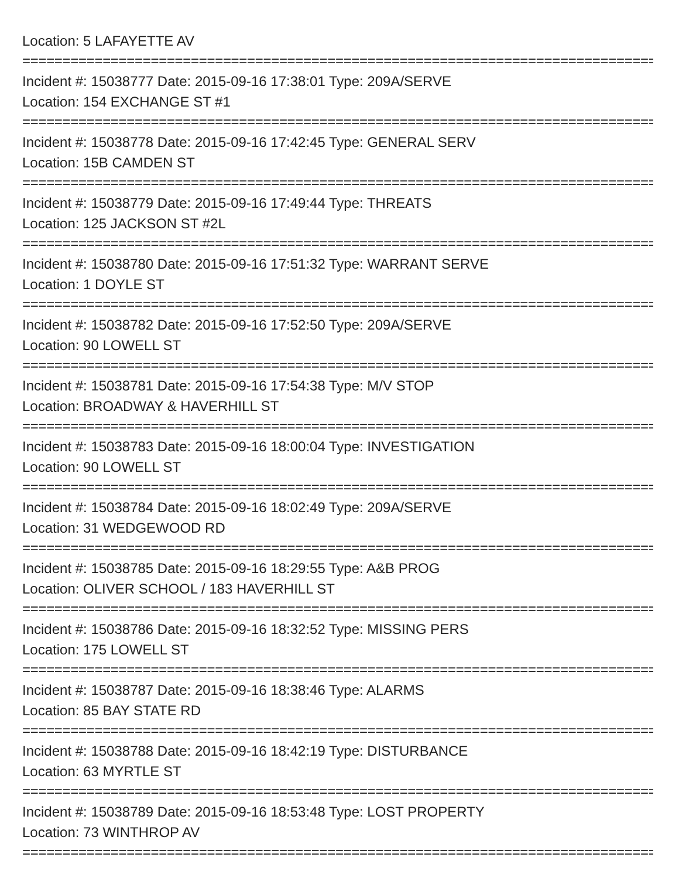Location: 5 LAFAYETTE AV
================================================================================
Incident #: 15038777 Date: 2015-09-16 17:38:01 Type: 209A/SERVE
Location: 154 EXCHANGE ST #1
================================================================================
Incident #: 15038778 Date: 2015-09-16 17:42:45 Type: GENERAL SERV
Location: 15B CAMDEN ST
================================================================================
Incident #: 15038779 Date: 2015-09-16 17:49:44 Type: THREATS
Location: 125 JACKSON ST #2L
================================================================================
Incident #: 15038780 Date: 2015-09-16 17:51:32 Type: WARRANT SERVE
Location: 1 DOYLE ST
================================================================================
Incident #: 15038782 Date: 2015-09-16 17:52:50 Type: 209A/SERVE
Location: 90 LOWELL ST
================================================================================
Incident #: 15038781 Date: 2015-09-16 17:54:38 Type: M/V STOP
Location: BROADWAY & HAVERHILL ST
================================================================================
Incident #: 15038783 Date: 2015-09-16 18:00:04 Type: INVESTIGATION
Location: 90 LOWELL ST
================================================================================
Incident #: 15038784 Date: 2015-09-16 18:02:49 Type: 209A/SERVE
Location: 31 WEDGEWOOD RD
================================================================================
Incident #: 15038785 Date: 2015-09-16 18:29:55 Type: A&B PROG
Location: OLIVER SCHOOL / 183 HAVERHILL ST
================================================================================
Incident #: 15038786 Date: 2015-09-16 18:32:52 Type: MISSING PERS
Location: 175 LOWELL ST
================================================================================
Incident #: 15038787 Date: 2015-09-16 18:38:46 Type: ALARMS
Location: 85 BAY STATE RD
================================================================================
Incident #: 15038788 Date: 2015-09-16 18:42:19 Type: DISTURBANCE
Location: 63 MYRTLE ST
================================================================================
Incident #: 15038789 Date: 2015-09-16 18:53:48 Type: LOST PROPERTY
Location: 73 WINTHROP AV
================================================================================